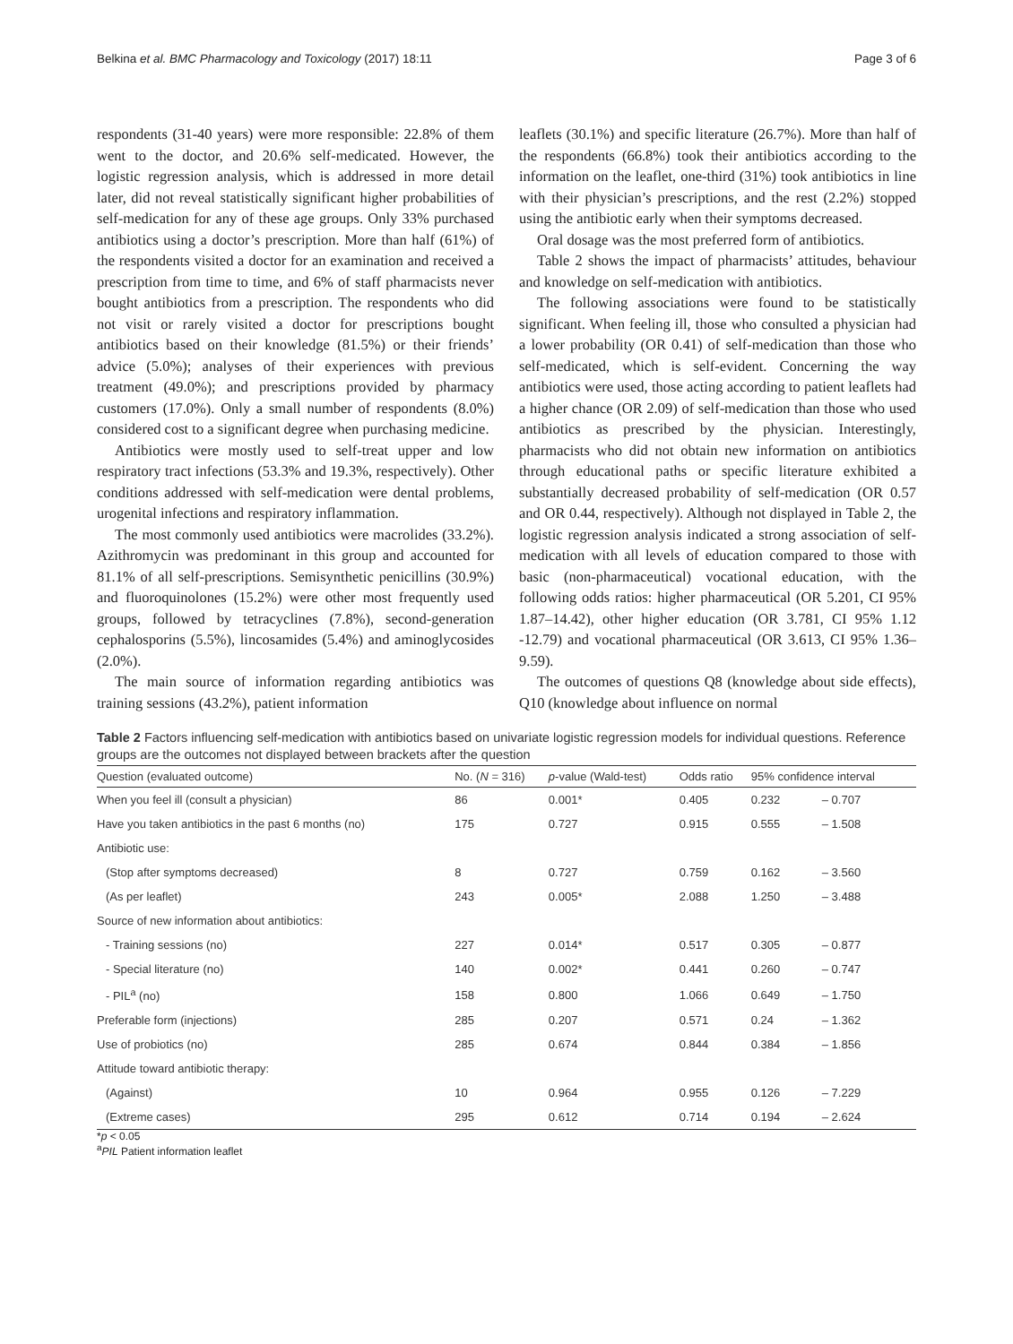Belkina et al. BMC Pharmacology and Toxicology (2017) 18:11 Page 3 of 6
respondents (31-40 years) were more responsible: 22.8% of them went to the doctor, and 20.6% self-medicated. However, the logistic regression analysis, which is addressed in more detail later, did not reveal statistically significant higher probabilities of self-medication for any of these age groups. Only 33% purchased antibiotics using a doctor’s prescription. More than half (61%) of the respondents visited a doctor for an examination and received a prescription from time to time, and 6% of staff pharmacists never bought antibiotics from a prescription. The respondents who did not visit or rarely visited a doctor for prescriptions bought antibiotics based on their knowledge (81.5%) or their friends’ advice (5.0%); analyses of their experiences with previous treatment (49.0%); and prescriptions provided by pharmacy customers (17.0%). Only a small number of respondents (8.0%) considered cost to a significant degree when purchasing medicine.
Antibiotics were mostly used to self-treat upper and low respiratory tract infections (53.3% and 19.3%, respectively). Other conditions addressed with self-medication were dental problems, urogenital infections and respiratory inflammation.
The most commonly used antibiotics were macrolides (33.2%). Azithromycin was predominant in this group and accounted for 81.1% of all self-prescriptions. Semisynthetic penicillins (30.9%) and fluoroquinolones (15.2%) were other most frequently used groups, followed by tetracyclines (7.8%), second-generation cephalosporins (5.5%), lincosamides (5.4%) and aminoglycosides (2.0%).
The main source of information regarding antibiotics was training sessions (43.2%), patient information
leaflets (30.1%) and specific literature (26.7%). More than half of the respondents (66.8%) took their antibiotics according to the information on the leaflet, one-third (31%) took antibiotics in line with their physician’s prescriptions, and the rest (2.2%) stopped using the antibiotic early when their symptoms decreased.
Oral dosage was the most preferred form of antibiotics.
Table 2 shows the impact of pharmacists’ attitudes, behaviour and knowledge on self-medication with antibiotics.
The following associations were found to be statistically significant. When feeling ill, those who consulted a physician had a lower probability (OR 0.41) of self-medication than those who self-medicated, which is self-evident. Concerning the way antibiotics were used, those acting according to patient leaflets had a higher chance (OR 2.09) of self-medication than those who used antibiotics as prescribed by the physician. Interestingly, pharmacists who did not obtain new information on antibiotics through educational paths or specific literature exhibited a substantially decreased probability of self-medication (OR 0.57 and OR 0.44, respectively). Although not displayed in Table 2, the logistic regression analysis indicated a strong association of self-medication with all levels of education compared to those with basic (non-pharmaceutical) vocational education, with the following odds ratios: higher pharmaceutical (OR 5.201, CI 95% 1.87–14.42), other higher education (OR 3.781, CI 95% 1.12 -12.79) and vocational pharmaceutical (OR 3.613, CI 95% 1.36–9.59).
The outcomes of questions Q8 (knowledge about side effects), Q10 (knowledge about influence on normal
Table 2 Factors influencing self-medication with antibiotics based on univariate logistic regression models for individual questions. Reference groups are the outcomes not displayed between brackets after the question
| Question (evaluated outcome) | No. ( N = 316) | p -value (Wald-test) | Odds ratio | 95% confidence interval | |
| --- | --- | --- | --- | --- | --- |
| When you feel ill (consult a physician) | 86 | 0.001* | 0.405 | 0.232 | – 0.707 |
| Have you taken antibiotics in the past 6 months (no) | 175 | 0.727 | 0.915 | 0.555 | – 1.508 |
| Antibiotic use: | | | | | |
| (Stop after symptoms decreased) | 8 | 0.727 | 0.759 | 0.162 | – 3.560 |
| (As per leaflet) | 243 | 0.005* | 2.088 | 1.250 | – 3.488 |
| Source of new information about antibiotics: | | | | | |
| - Training sessions (no) | 227 | 0.014* | 0.517 | 0.305 | – 0.877 |
| - Special literature (no) | 140 | 0.002* | 0.441 | 0.260 | – 0.747 |
| - PIL<sup>a</sup> (no) | 158 | 0.800 | 1.066 | 0.649 | – 1.750 |
| Preferable form (injections) | 285 | 0.207 | 0.571 | 0.24 | – 1.362 |
| Use of probiotics (no) | 285 | 0.674 | 0.844 | 0.384 | – 1.856 |
| Attitude toward antibiotic therapy: | | | | | |
| (Against) | 10 | 0.964 | 0.955 | 0.126 | – 7.229 |
| (Extreme cases) | 295 | 0.612 | 0.714 | 0.194 | – 2.624 |
*p < 0.05
<sup>a</sup> PIL Patient information leaflet